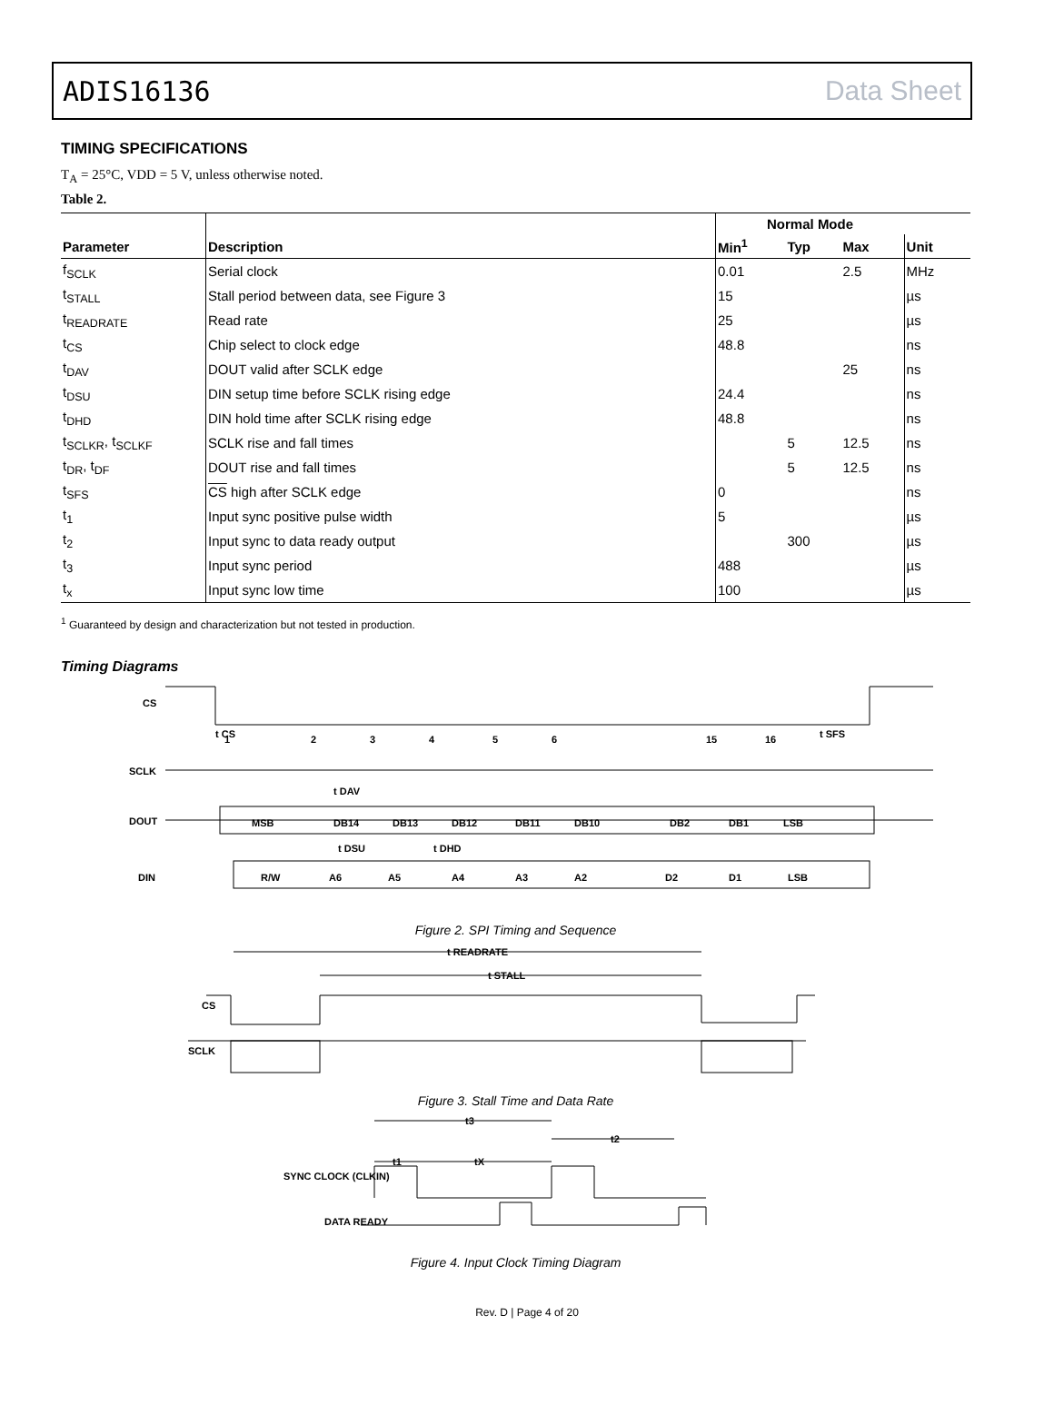ADIS16136 Data Sheet
TIMING SPECIFICATIONS
T<sub>A</sub> = 25°C, VDD = 5 V, unless otherwise noted.
Table 2.
| | | Normal Mode | | | |
| --- | --- | --- | --- | --- | --- |
| Parameter | Description | Min<sup>1</sup> | Typ | Max | Unit |
| f<sub>SCLK</sub> | Serial clock | 0.01 | | 2.5 | MHz |
| t<sub>STALL</sub> | Stall period between data, see Figure 3 | 15 | | | µs |
| t<sub>READRATE</sub> | Read rate | 25 | | | µs |
| t<sub>CS</sub> | Chip select to clock edge | 48.8 | | | ns |
| t<sub>DAV</sub> | DOUT valid after SCLK edge | | | 25 | ns |
| t<sub>DSU</sub> | DIN setup time before SCLK rising edge | 24.4 | | | ns |
| t<sub>DHD</sub> | DIN hold time after SCLK rising edge | 48.8 | | | ns |
| t<sub>SCLKR</sub>, t<sub>SCLKF</sub> | SCLK rise and fall times | | 5 | 12.5 | ns |
| t<sub>DR</sub>, t<sub>DF</sub> | DOUT rise and fall times | | 5 | 12.5 | ns |
| t<sub>SFS</sub> | CS high after SCLK edge | 0 | | | ns |
| t<sub>1</sub> | Input sync positive pulse width | 5 | | | µs |
| t<sub>2</sub> | Input sync to data ready output | | 300 | | µs |
| t<sub>3</sub> | Input sync period | 488 | | | µs |
| t<sub>x</sub> | Input sync low time | 100 | | | µs |
<sup>1</sup> Guaranteed by design and characterization but not tested in production.
Timing Diagrams
CS
SCLK
DOUT
DIN
1
2
3
4
5
6
15
16
t CS
t SFS
t DAV
t DSU
t DHD
MSB
DB14
DB13
DB12
DB11
DB10
DB2
DB1
LSB
R/W
A6
A5
A4
A3
A2
D2
D1
LSB
Figure 2. SPI Timing and Sequence
t READRATE
t STALL
CS
SCLK
Figure 3. Stall Time and Data Rate
t3
t2
t1
tX
SYNC CLOCK (CLKIN)
DATA READY
Figure 4. Input Clock Timing Diagram
Rev. D | Page 4 of 20